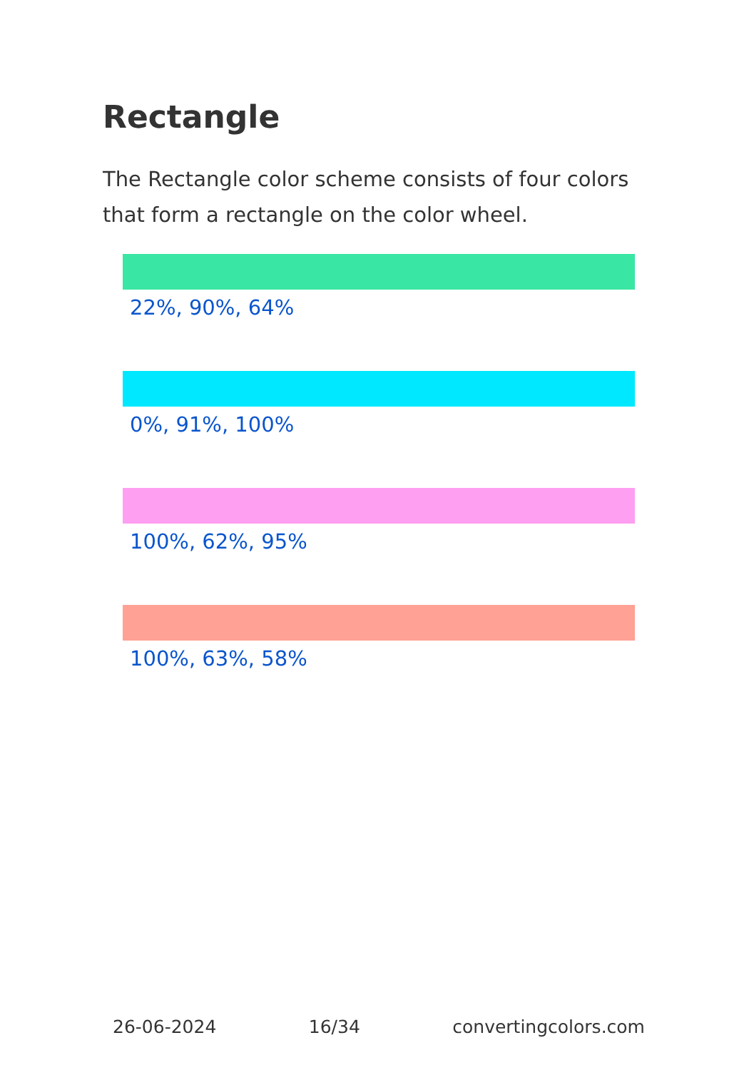Rectangle
The Rectangle color scheme consists of four colors that form a rectangle on the color wheel.
22%, 90%, 64%
0%, 91%, 100%
100%, 62%, 95%
100%, 63%, 58%
26-06-2024 16/34 convertingcolors.com